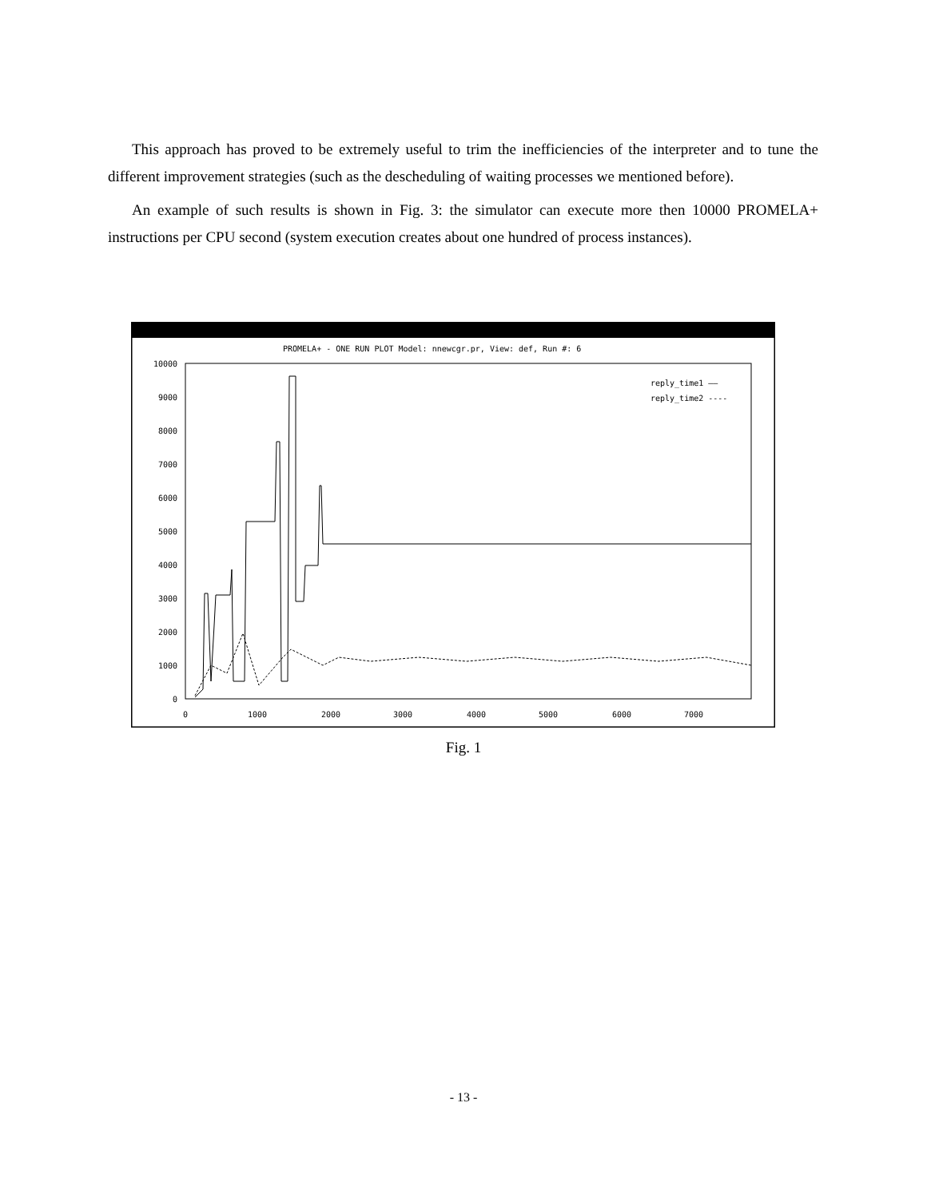This approach has proved to be extremely useful to trim the inefficiencies of the interpreter and to tune the different improvement strategies (such as the descheduling of waiting processes we mentioned before).
An example of such results is shown in Fig. 3: the simulator can execute more then 10000 PROMELA+ instructions per CPU second (system execution creates about one hundred of process instances).
PROMELA+ - ONE RUN PLOT Model: nnewcgr.pr, View: def, Run #: 6
10000
9000
8000
7000
6000
5000
4000
3000
2000
1000
0
0
1000
2000
3000
4000
5000
6000
7000
reply_time1 ——
reply_time2 ----
Fig. 1
- 13 -